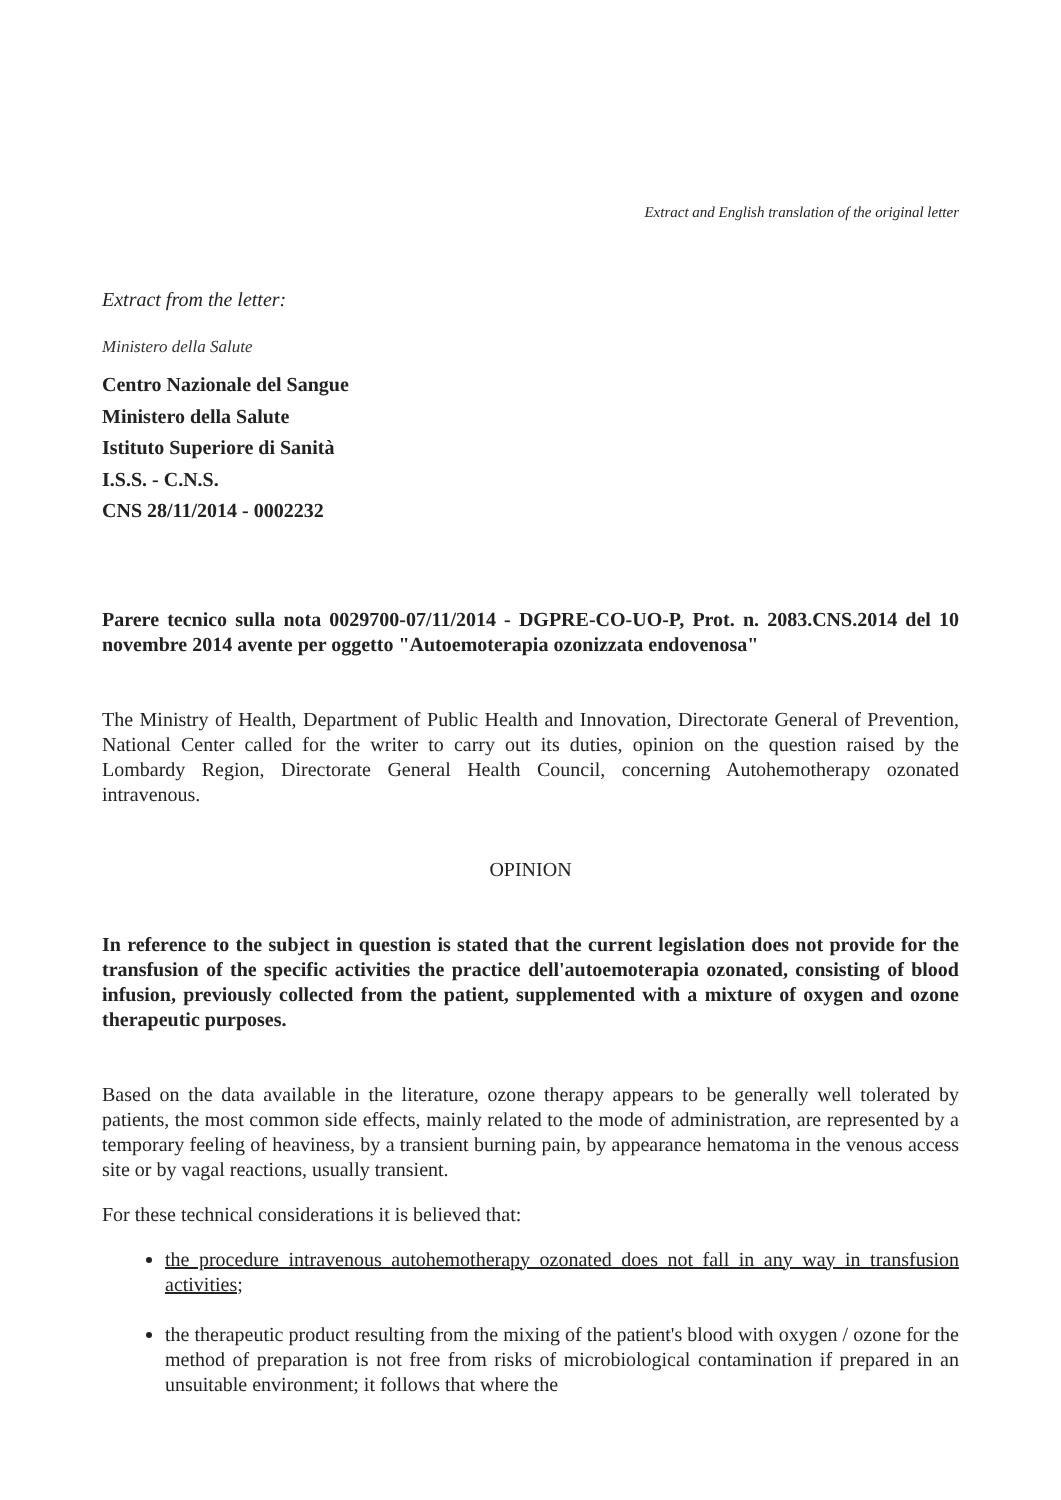Extract and English translation of the original letter
Extract from the letter:
Ministero della Salute
Centro Nazionale del Sangue
Ministero della Salute
Istituto Superiore di Sanità
I.S.S. - C.N.S.
CNS 28/11/2014 - 0002232
Parere tecnico sulla nota 0029700-07/11/2014 - DGPRE-CO-UO-P, Prot. n. 2083.CNS.2014 del 10 novembre 2014 avente per oggetto "Autoemoterapia ozonizzata endovenosa"
The Ministry of Health, Department of Public Health and Innovation, Directorate General of Prevention, National Center called for the writer to carry out its duties, opinion on the question raised by the Lombardy Region, Directorate General Health Council, concerning Autohemotherapy ozonated intravenous.
OPINION
In reference to the subject in question is stated that the current legislation does not provide for the transfusion of the specific activities the practice dell'autoemoterapia ozonated, consisting of blood infusion, previously collected from the patient, supplemented with a mixture of oxygen and ozone therapeutic purposes.
Based on the data available in the literature, ozone therapy appears to be generally well tolerated by patients, the most common side effects, mainly related to the mode of administration, are represented by a temporary feeling of heaviness, by a transient burning pain, by appearance hematoma in the venous access site or by vagal reactions, usually transient.
For these technical considerations it is believed that:
the procedure intravenous autohemotherapy ozonated does not fall in any way in transfusion activities;
the therapeutic product resulting from the mixing of the patient's blood with oxygen / ozone for the method of preparation is not free from risks of microbiological contamination if prepared in an unsuitable environment; it follows that where the